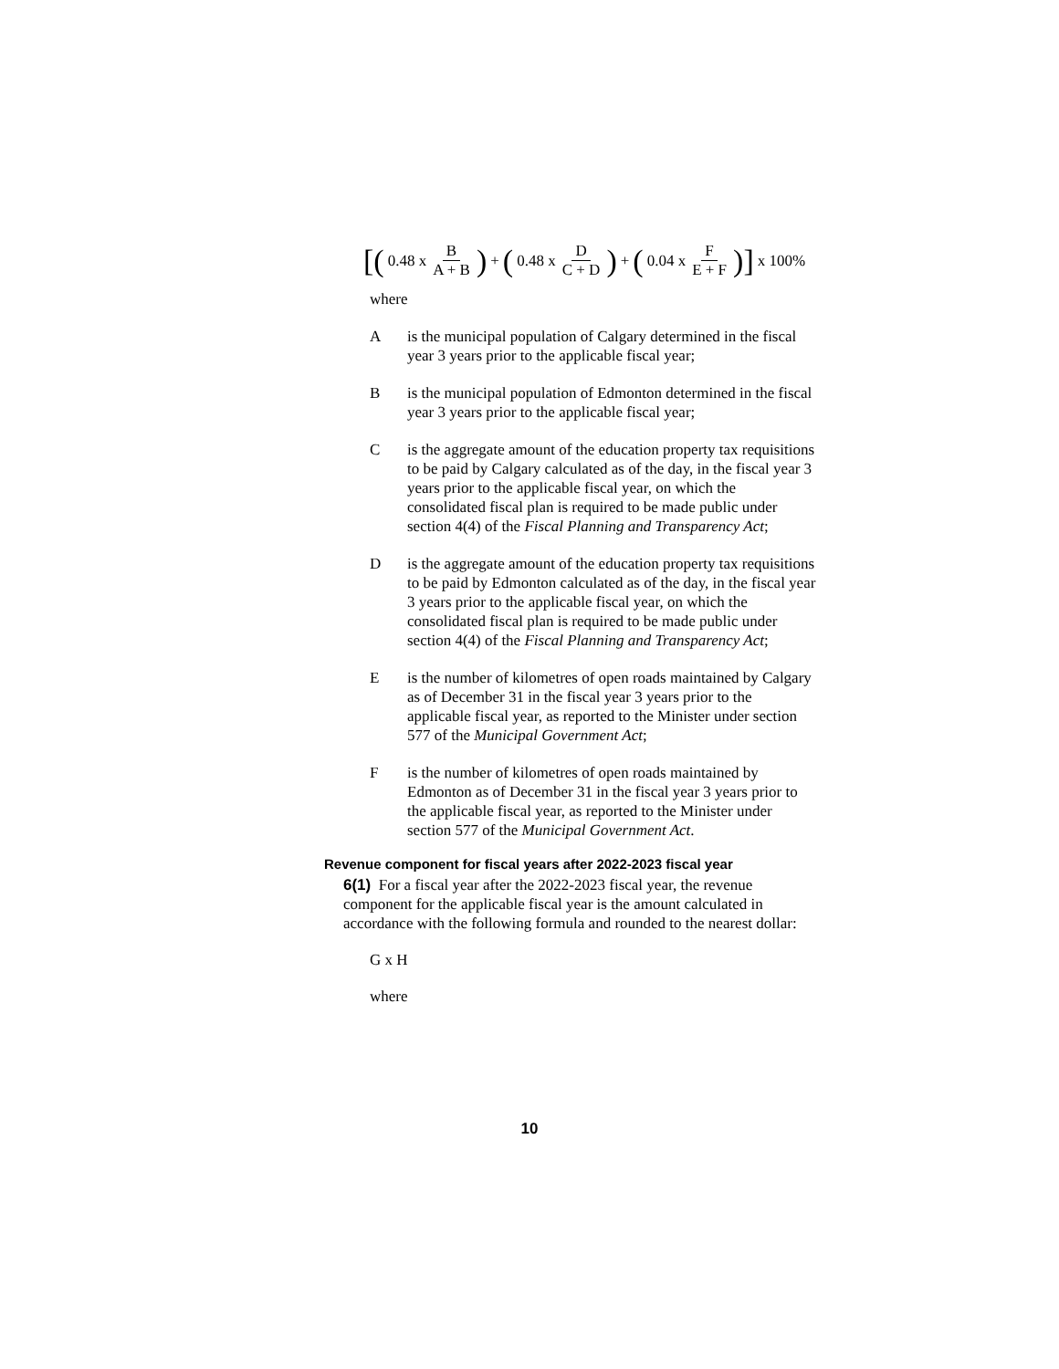[(0.48 x B A + B) + (0.48 x D C + D) + (0.04 x F E + F)] x 100%
where
Ais the municipal population of Calgary determined in the fiscal year 3 years prior to the applicable fiscal year;
Bis the municipal population of Edmonton determined in the fiscal year 3 years prior to the applicable fiscal year;
Cis the aggregate amount of the education property tax requisitions to be paid by Calgary calculated as of the day, in the fiscal year 3 years prior to the applicable fiscal year, on which the consolidated fiscal plan is required to be made public under section 4(4) of the Fiscal Planning and Transparency Act;
Dis the aggregate amount of the education property tax requisitions to be paid by Edmonton calculated as of the day, in the fiscal year 3 years prior to the applicable fiscal year, on which the consolidated fiscal plan is required to be made public under section 4(4) of the Fiscal Planning and Transparency Act;
Eis the number of kilometres of open roads maintained by Calgary as of December 31 in the fiscal year 3 years prior to the applicable fiscal year, as reported to the Minister under section 577 of the Municipal Government Act;
Fis the number of kilometres of open roads maintained by Edmonton as of December 31 in the fiscal year 3 years prior to the applicable fiscal year, as reported to the Minister under section 577 of the Municipal Government Act.
Revenue component for fiscal years after 2022-2023 fiscal year
6(1) For a fiscal year after the 2022-2023 fiscal year, the revenue component for the applicable fiscal year is the amount calculated in accordance with the following formula and rounded to the nearest dollar:
G x H
where
10